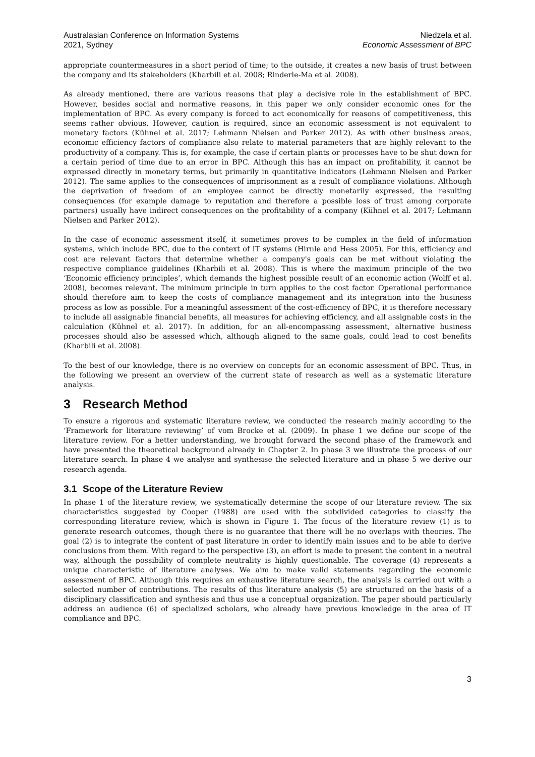Australasian Conference on Information Systems
2021, Sydney
Niedzela et al.
Economic Assessment of BPC
appropriate countermeasures in a short period of time; to the outside, it creates a new basis of trust between the company and its stakeholders (Kharbili et al. 2008; Rinderle-Ma et al. 2008).
As already mentioned, there are various reasons that play a decisive role in the establishment of BPC. However, besides social and normative reasons, in this paper we only consider economic ones for the implementation of BPC. As every company is forced to act economically for reasons of competitiveness, this seems rather obvious. However, caution is required, since an economic assessment is not equivalent to monetary factors (Kühnel et al. 2017; Lehmann Nielsen and Parker 2012). As with other business areas, economic efficiency factors of compliance also relate to material parameters that are highly relevant to the productivity of a company. This is, for example, the case if certain plants or processes have to be shut down for a certain period of time due to an error in BPC. Although this has an impact on profitability, it cannot be expressed directly in monetary terms, but primarily in quantitative indicators (Lehmann Nielsen and Parker 2012). The same applies to the consequences of imprisonment as a result of compliance violations. Although the deprivation of freedom of an employee cannot be directly monetarily expressed, the resulting consequences (for example damage to reputation and therefore a possible loss of trust among corporate partners) usually have indirect consequences on the profitability of a company (Kühnel et al. 2017; Lehmann Nielsen and Parker 2012).
In the case of economic assessment itself, it sometimes proves to be complex in the field of information systems, which include BPC, due to the context of IT systems (Hirnle and Hess 2005). For this, efficiency and cost are relevant factors that determine whether a company's goals can be met without violating the respective compliance guidelines (Kharbili et al. 2008). This is where the maximum principle of the two ‘Economic efficiency principles’, which demands the highest possible result of an economic action (Wolff et al. 2008), becomes relevant. The minimum principle in turn applies to the cost factor. Operational performance should therefore aim to keep the costs of compliance management and its integration into the business process as low as possible. For a meaningful assessment of the cost-efficiency of BPC, it is therefore necessary to include all assignable financial benefits, all measures for achieving efficiency, and all assignable costs in the calculation (Kühnel et al. 2017). In addition, for an all-encompassing assessment, alternative business processes should also be assessed which, although aligned to the same goals, could lead to cost benefits (Kharbili et al. 2008).
To the best of our knowledge, there is no overview on concepts for an economic assessment of BPC. Thus, in the following we present an overview of the current state of research as well as a systematic literature analysis.
3 Research Method
To ensure a rigorous and systematic literature review, we conducted the research mainly according to the ‘Framework for literature reviewing’ of vom Brocke et al. (2009). In phase 1 we define our scope of the literature review. For a better understanding, we brought forward the second phase of the framework and have presented the theoretical background already in Chapter 2. In phase 3 we illustrate the process of our literature search. In phase 4 we analyse and synthesise the selected literature and in phase 5 we derive our research agenda.
3.1 Scope of the Literature Review
In phase 1 of the literature review, we systematically determine the scope of our literature review. The six characteristics suggested by Cooper (1988) are used with the subdivided categories to classify the corresponding literature review, which is shown in Figure 1. The focus of the literature review (1) is to generate research outcomes, though there is no guarantee that there will be no overlaps with theories. The goal (2) is to integrate the content of past literature in order to identify main issues and to be able to derive conclusions from them. With regard to the perspective (3), an effort is made to present the content in a neutral way, although the possibility of complete neutrality is highly questionable. The coverage (4) represents a unique characteristic of literature analyses. We aim to make valid statements regarding the economic assessment of BPC. Although this requires an exhaustive literature search, the analysis is carried out with a selected number of contributions. The results of this literature analysis (5) are structured on the basis of a disciplinary classification and synthesis and thus use a conceptual organization. The paper should particularly address an audience (6) of specialized scholars, who already have previous knowledge in the area of IT compliance and BPC.
3